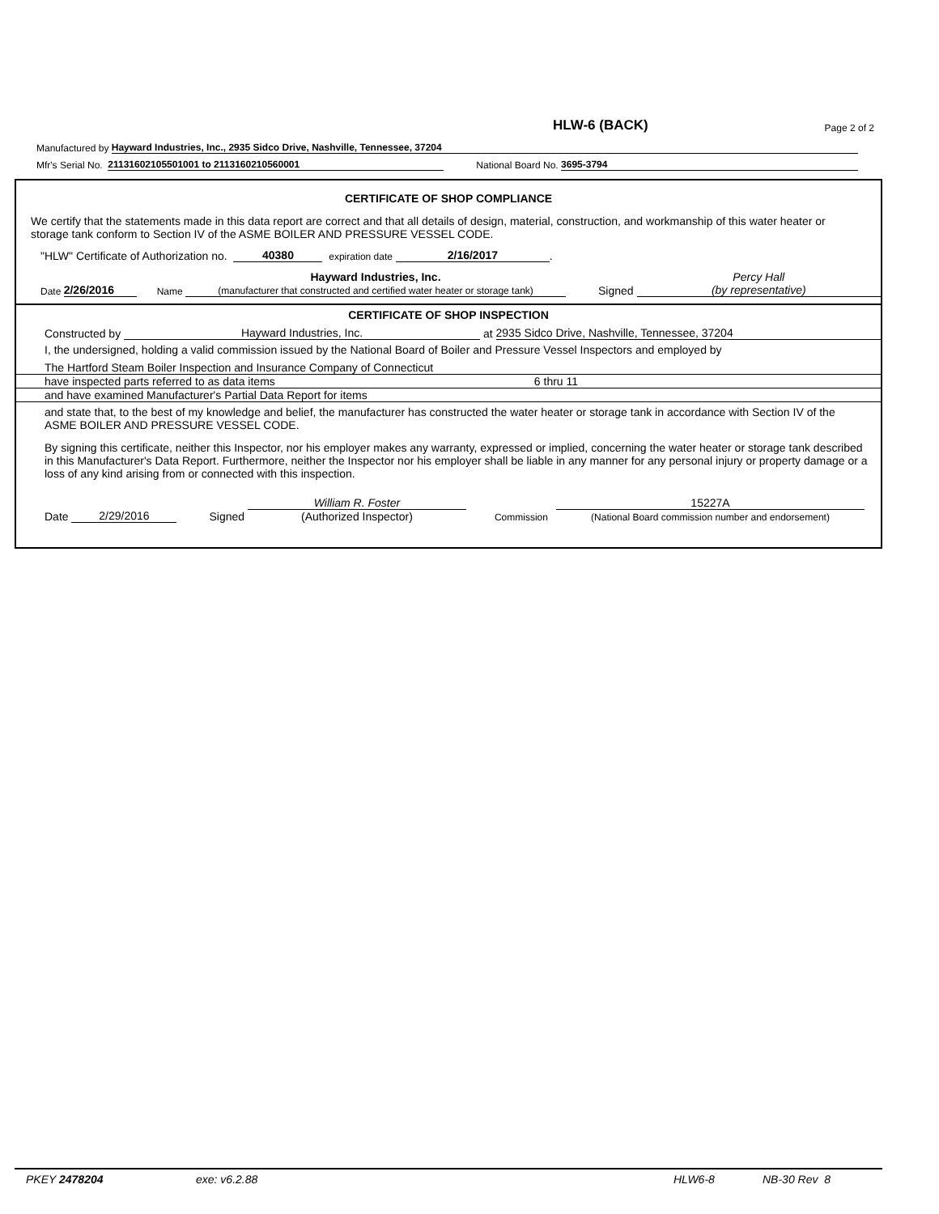HLW-6 (BACK) Page 2 of 2
Manufactured by Hayward Industries, Inc., 2935 Sidco Drive, Nashville, Tennessee, 37204
Mfr's Serial No. 21131602105501001 to 2113160210560001 National Board No. 3695-3794
CERTIFICATE OF SHOP COMPLIANCE
We certify that the statements made in this data report are correct and that all details of design, material, construction, and workmanship of this water heater or storage tank conform to Section IV of the ASME BOILER AND PRESSURE VESSEL CODE.
"HLW" Certificate of Authorization no. 40380 expiration date 2/16/2017.
Date 2/26/2016 Name Hayward Industries, Inc.
(manufacturer that constructed and certified water heater or storage tank) Signed Percy Hall
(by representative)
CERTIFICATE OF SHOP INSPECTION
Constructed by Hayward Industries, Inc. at 2935 Sidco Drive, Nashville, Tennessee, 37204
I, the undersigned, holding a valid commission issued by the National Board of Boiler and Pressure Vessel Inspectors and employed by
The Hartford Steam Boiler Inspection and Insurance Company of Connecticut
have inspected parts referred to as data items 6 thru 11
and have examined Manufacturer's Partial Data Report for items
and state that, to the best of my knowledge and belief, the manufacturer has constructed the water heater or storage tank in accordance with Section IV of the ASME BOILER AND PRESSURE VESSEL CODE.
By signing this certificate, neither this Inspector, nor his employer makes any warranty, expressed or implied, concerning the water heater or storage tank described in this Manufacturer's Data Report. Furthermore, neither the Inspector nor his employer shall be liable in any manner for any personal injury or property damage or a loss of any kind arising from or connected with this inspection.
Date 2/29/2016 Signed William R. Foster
(Authorized Inspector) Commission 15227A
(National Board commission number and endorsement)
PKEY 2478204 exe: v6.2.88 HLW6-8 NB-30 Rev 8